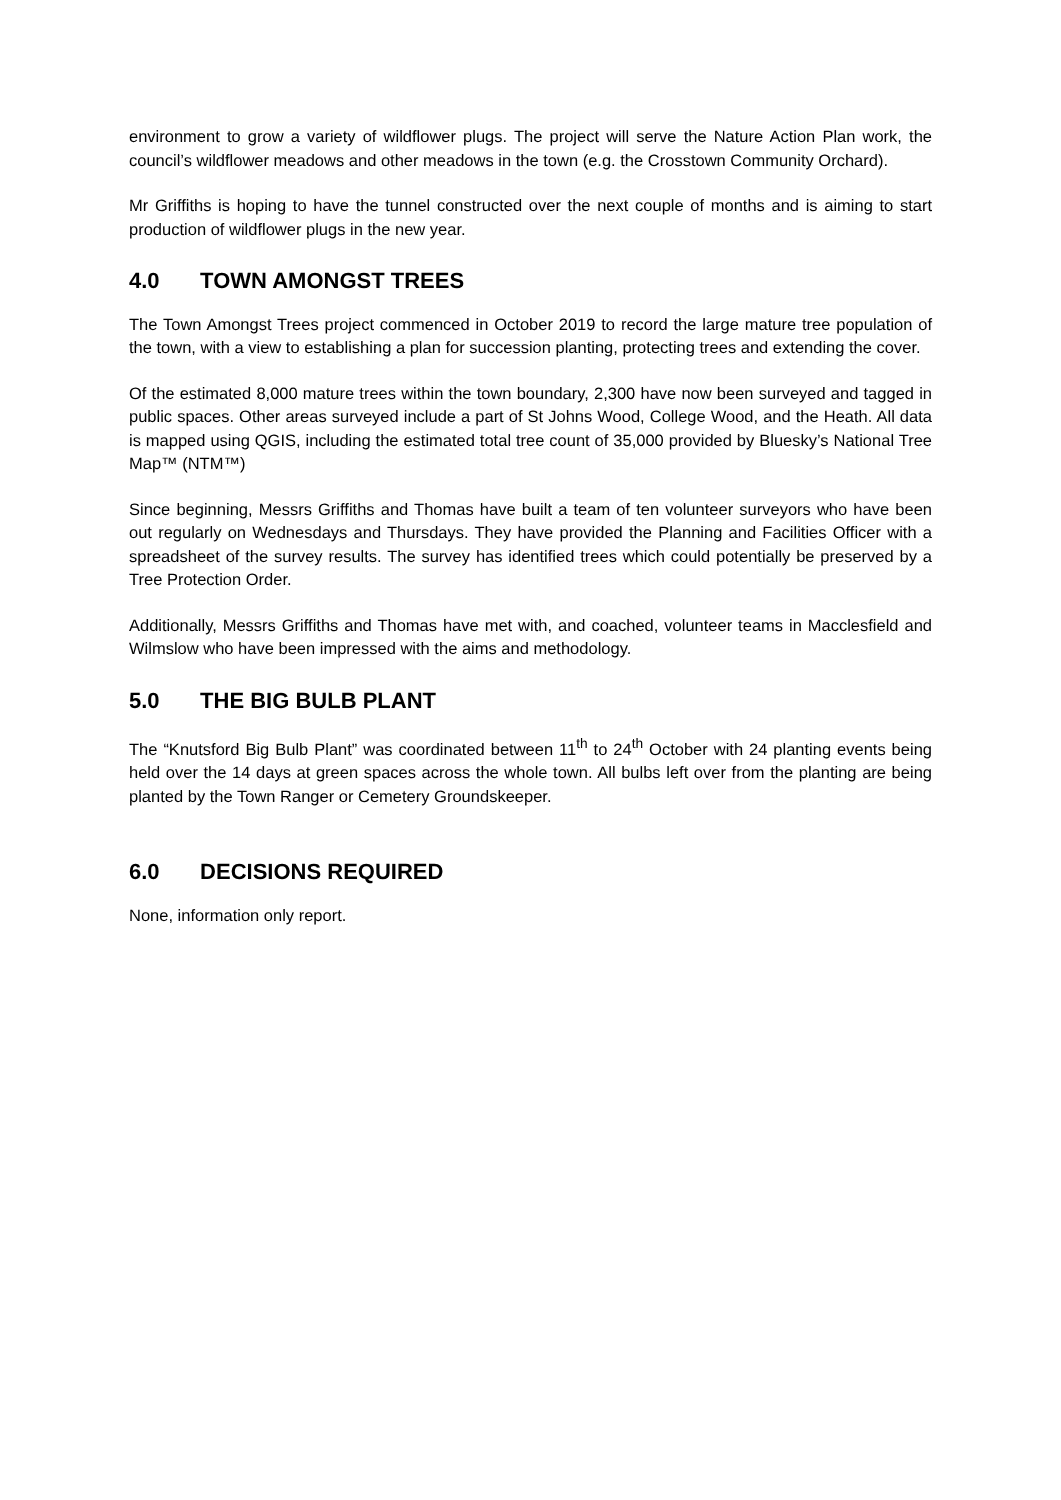environment to grow a variety of wildflower plugs. The project will serve the Nature Action Plan work, the council’s wildflower meadows and other meadows in the town (e.g. the Crosstown Community Orchard).
Mr Griffiths is hoping to have the tunnel constructed over the next couple of months and is aiming to start production of wildflower plugs in the new year.
4.0 TOWN AMONGST TREES
The Town Amongst Trees project commenced in October 2019 to record the large mature tree population of the town, with a view to establishing a plan for succession planting, protecting trees and extending the cover.
Of the estimated 8,000 mature trees within the town boundary, 2,300 have now been surveyed and tagged in public spaces. Other areas surveyed include a part of St Johns Wood, College Wood, and the Heath. All data is mapped using QGIS, including the estimated total tree count of 35,000 provided by Bluesky’s National Tree Map™ (NTM™)
Since beginning, Messrs Griffiths and Thomas have built a team of ten volunteer surveyors who have been out regularly on Wednesdays and Thursdays. They have provided the Planning and Facilities Officer with a spreadsheet of the survey results. The survey has identified trees which could potentially be preserved by a Tree Protection Order.
Additionally, Messrs Griffiths and Thomas have met with, and coached, volunteer teams in Macclesfield and Wilmslow who have been impressed with the aims and methodology.
5.0 THE BIG BULB PLANT
The “Knutsford Big Bulb Plant” was coordinated between 11<sup>th</sup> to 24<sup>th</sup> October with 24 planting events being held over the 14 days at green spaces across the whole town. All bulbs left over from the planting are being planted by the Town Ranger or Cemetery Groundskeeper.
6.0 DECISIONS REQUIRED
None, information only report.